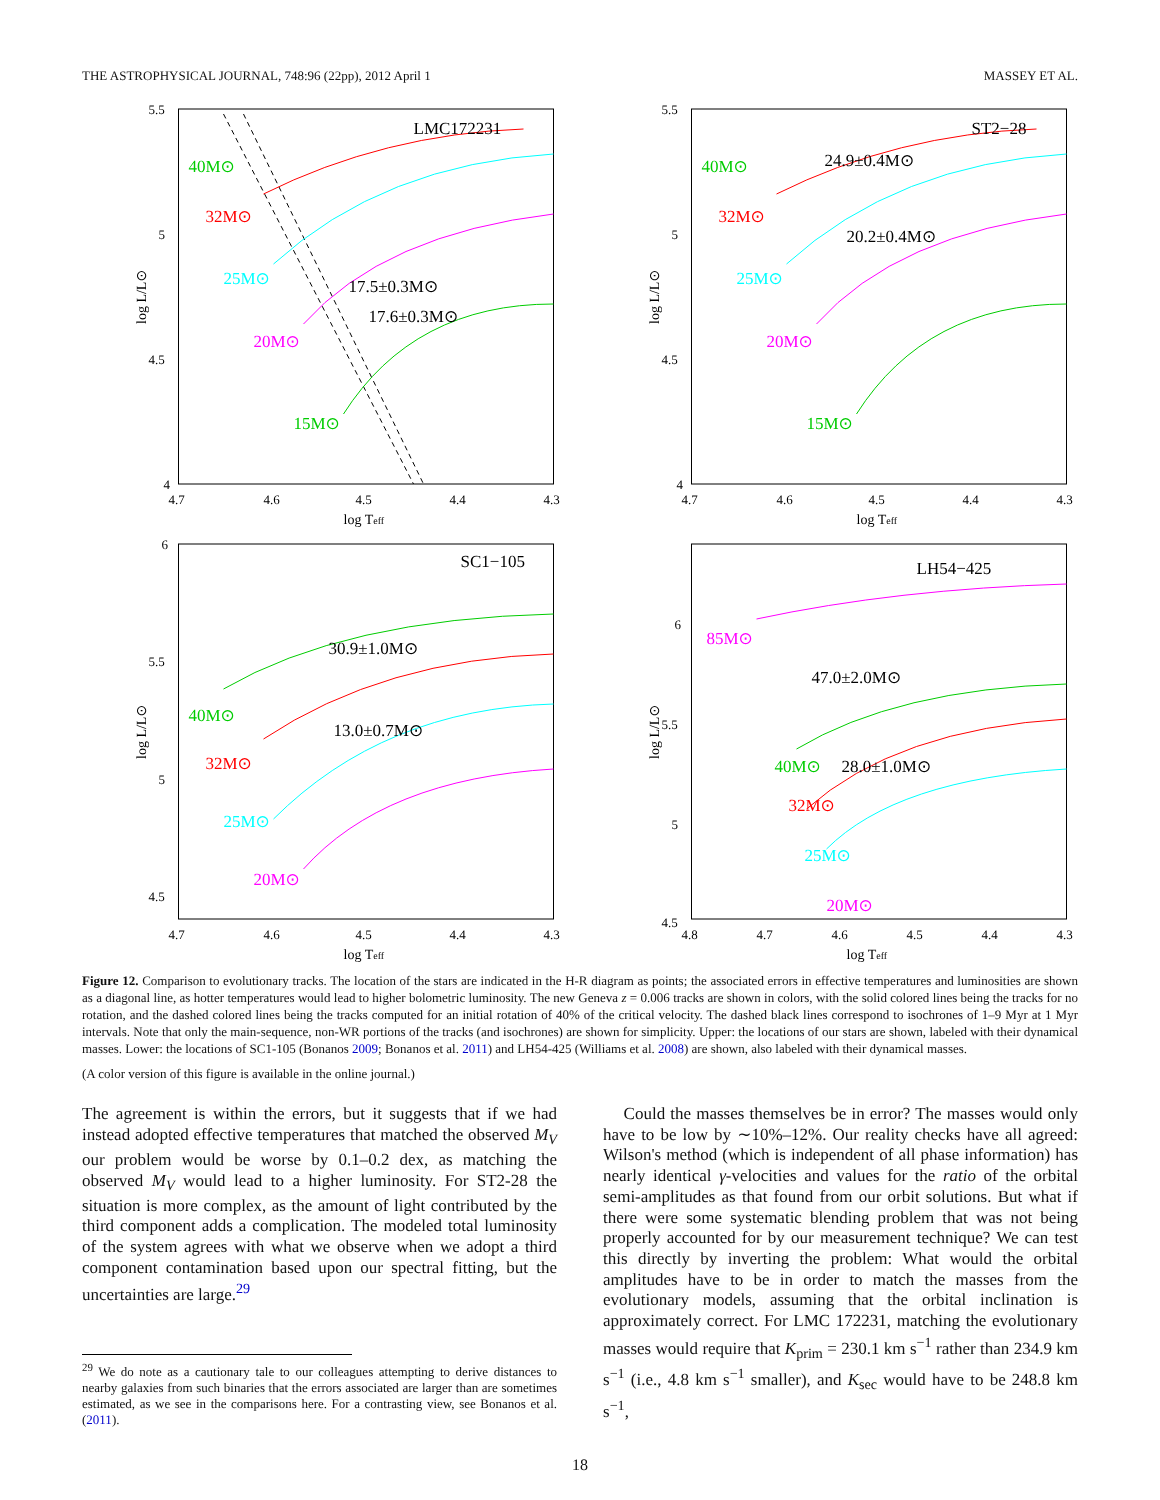THE ASTROPHYSICAL JOURNAL, 748:96 (22pp), 2012 April 1 MASSEY ET AL.
LMC172231
40M⊙
32M⊙
25M⊙
20M⊙
15M⊙
17.5±0.3M⊙
17.6±0.3M⊙
5.5
5
4.5
4
4.7
4.6
4.5
4.4
4.3
log Teff
log L/L⊙
ST2−28
24.9±0.4M⊙
20.2±0.4M⊙
40M⊙
32M⊙
25M⊙
20M⊙
15M⊙
5.5
5
4.5
4
4.7
4.6
4.5
4.4
4.3
log Teff
log L/L⊙
SC1−105
30.9±1.0M⊙
13.0±0.7M⊙
40M⊙
32M⊙
25M⊙
20M⊙
6
5.5
5
4.5
4.7
4.6
4.5
4.4
4.3
log Teff
log L/L⊙
LH54−425
85M⊙
47.0±2.0M⊙
40M⊙
28.0±1.0M⊙
32M⊙
25M⊙
20M⊙
6
5.5
5
4.5
4.8
4.7
4.6
4.5
4.4
4.3
log Teff
log L/L⊙
Figure 12. Comparison to evolutionary tracks. The location of the stars are indicated in the H-R diagram as points; the associated errors in effective temperatures and luminosities are shown as a diagonal line, as hotter temperatures would lead to higher bolometric luminosity. The new Geneva z = 0.006 tracks are shown in colors, with the solid colored lines being the tracks for no rotation, and the dashed colored lines being the tracks computed for an initial rotation of 40% of the critical velocity. The dashed black lines correspond to isochrones of 1–9 Myr at 1 Myr intervals. Note that only the main-sequence, non-WR portions of the tracks (and isochrones) are shown for simplicity. Upper: the locations of our stars are shown, labeled with their dynamical masses. Lower: the locations of SC1-105 (Bonanos 2009; Bonanos et al. 2011) and LH54-425 (Williams et al. 2008) are shown, also labeled with their dynamical masses.
(A color version of this figure is available in the online journal.)
The agreement is within the errors, but it suggests that if we had instead adopted effective temperatures that matched the observed M<sub>V</sub> our problem would be worse by 0.1–0.2 dex, as matching the observed M<sub>V</sub> would lead to a higher luminosity. For ST2-28 the situation is more complex, as the amount of light contributed by the third component adds a complication. The modeled total luminosity of the system agrees with what we observe when we adopt a third component contamination based upon our spectral fitting, but the uncertainties are large.<sup>29</sup>
<sup>29</sup> We do note as a cautionary tale to our colleagues attempting to derive distances to nearby galaxies from such binaries that the errors associated are larger than are sometimes estimated, as we see in the comparisons here. For a contrasting view, see Bonanos et al. (2011).
Could the masses themselves be in error? The masses would only have to be low by ∼10%–12%. Our reality checks have all agreed: Wilson's method (which is independent of all phase information) has nearly identical γ-velocities and values for the ratio of the orbital semi-amplitudes as that found from our orbit solutions. But what if there were some systematic blending problem that was not being properly accounted for by our measurement technique? We can test this directly by inverting the problem: What would the orbital amplitudes have to be in order to match the masses from the evolutionary models, assuming that the orbital inclination is approximately correct. For LMC 172231, matching the evolutionary masses would require that K<sub>prim</sub> = 230.1 km s<sup>−1</sup> rather than 234.9 km s<sup>−1</sup> (i.e., 4.8 km s<sup>−1</sup> smaller), and K<sub>sec</sub> would have to be 248.8 km s<sup>−1</sup>,
18